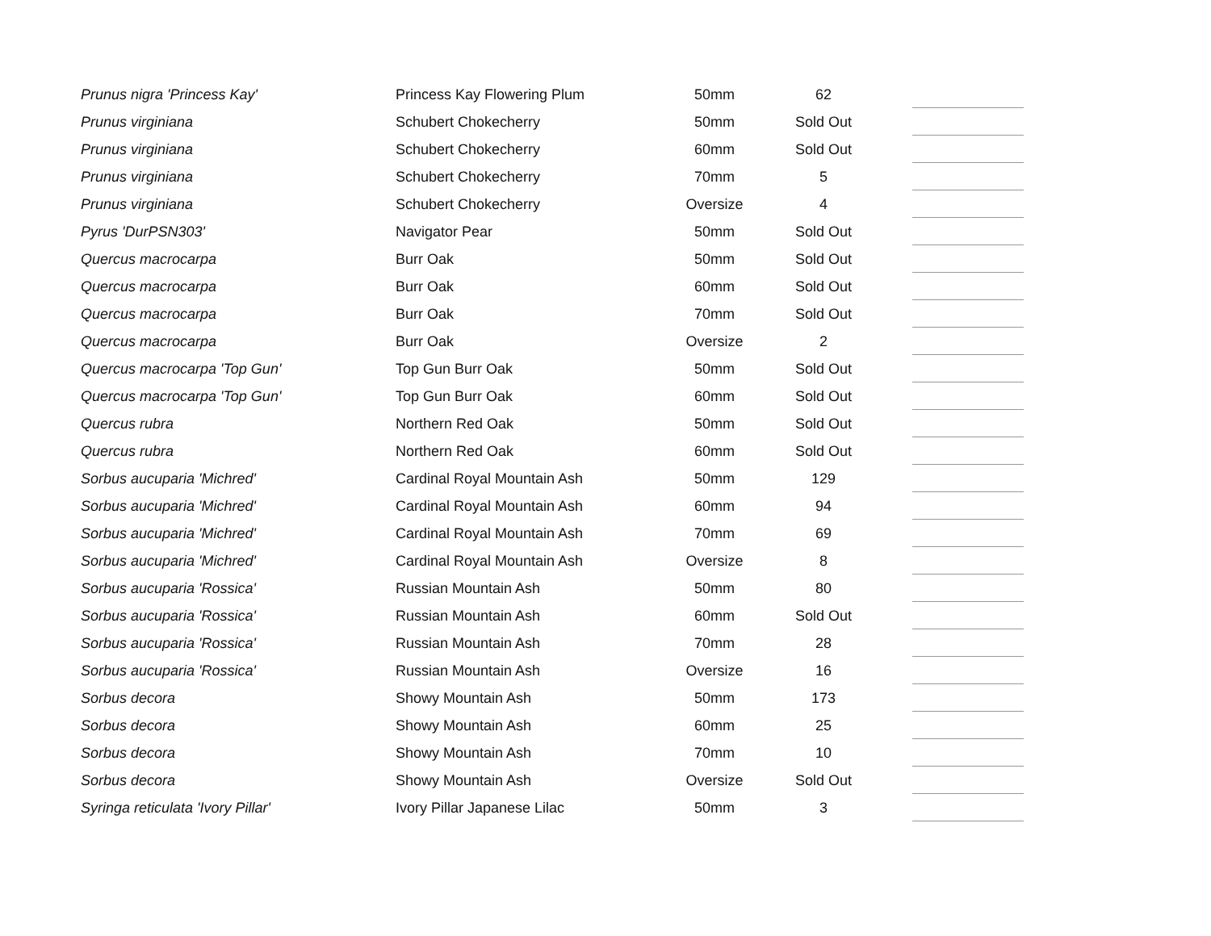| Prunus nigra 'Princess Kay' | Princess Kay Flowering Plum | 50mm | 62 | |
| Prunus virginiana | Schubert Chokecherry | 50mm | Sold Out | |
| Prunus virginiana | Schubert Chokecherry | 60mm | Sold Out | |
| Prunus virginiana | Schubert Chokecherry | 70mm | 5 | |
| Prunus virginiana | Schubert Chokecherry | Oversize | 4 | |
| Pyrus 'DurPSN303' | Navigator Pear | 50mm | Sold Out | |
| Quercus macrocarpa | Burr Oak | 50mm | Sold Out | |
| Quercus macrocarpa | Burr Oak | 60mm | Sold Out | |
| Quercus macrocarpa | Burr Oak | 70mm | Sold Out | |
| Quercus macrocarpa | Burr Oak | Oversize | 2 | |
| Quercus macrocarpa 'Top Gun' | Top Gun Burr Oak | 50mm | Sold Out | |
| Quercus macrocarpa 'Top Gun' | Top Gun Burr Oak | 60mm | Sold Out | |
| Quercus rubra | Northern Red Oak | 50mm | Sold Out | |
| Quercus rubra | Northern Red Oak | 60mm | Sold Out | |
| Sorbus aucuparia 'Michred' | Cardinal Royal Mountain Ash | 50mm | 129 | |
| Sorbus aucuparia 'Michred' | Cardinal Royal Mountain Ash | 60mm | 94 | |
| Sorbus aucuparia 'Michred' | Cardinal Royal Mountain Ash | 70mm | 69 | |
| Sorbus aucuparia 'Michred' | Cardinal Royal Mountain Ash | Oversize | 8 | |
| Sorbus aucuparia 'Rossica' | Russian Mountain Ash | 50mm | 80 | |
| Sorbus aucuparia 'Rossica' | Russian Mountain Ash | 60mm | Sold Out | |
| Sorbus aucuparia 'Rossica' | Russian Mountain Ash | 70mm | 28 | |
| Sorbus aucuparia 'Rossica' | Russian Mountain Ash | Oversize | 16 | |
| Sorbus decora | Showy Mountain Ash | 50mm | 173 | |
| Sorbus decora | Showy Mountain Ash | 60mm | 25 | |
| Sorbus decora | Showy Mountain Ash | 70mm | 10 | |
| Sorbus decora | Showy Mountain Ash | Oversize | Sold Out | |
| Syringa reticulata 'Ivory Pillar' | Ivory Pillar Japanese Lilac | 50mm | 3 | |